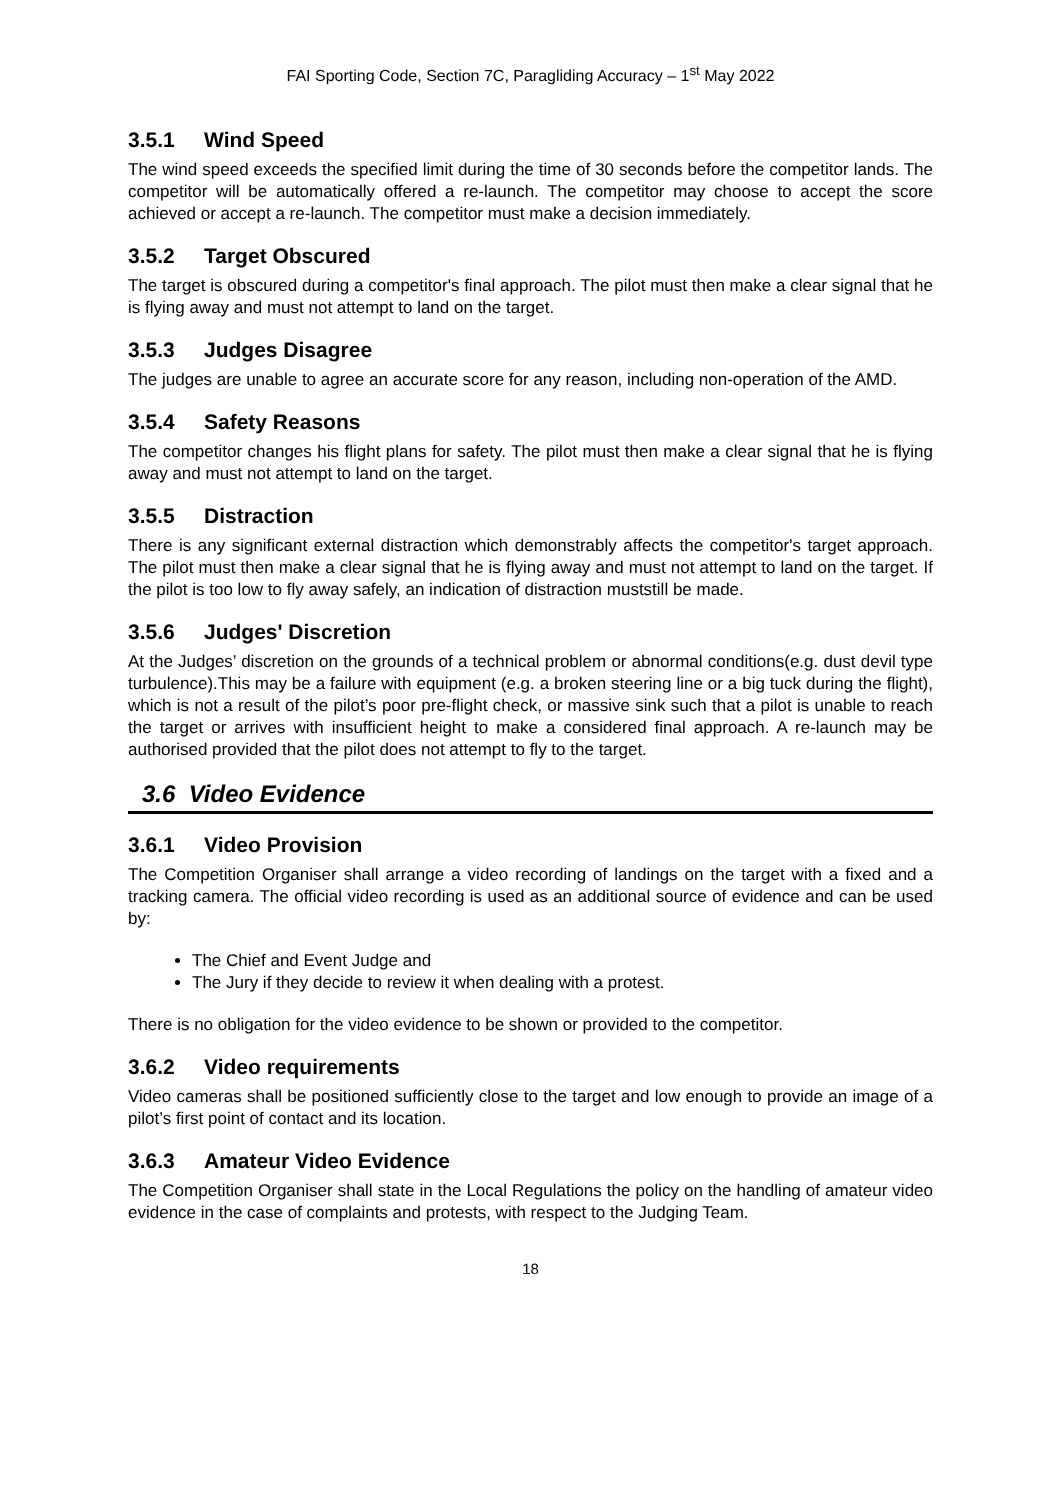FAI Sporting Code, Section 7C, Paragliding Accuracy – 1<sup>st</sup> May 2022
3.5.1 Wind Speed
The wind speed exceeds the specified limit during the time of 30 seconds before the competitor lands. The competitor will be automatically offered a re-launch. The competitor may choose to accept the score achieved or accept a re-launch. The competitor must make a decision immediately.
3.5.2 Target Obscured
The target is obscured during a competitor's final approach. The pilot must then make a clear signal that he is flying away and must not attempt to land on the target.
3.5.3 Judges Disagree
The judges are unable to agree an accurate score for any reason, including non-operation of the AMD.
3.5.4 Safety Reasons
The competitor changes his flight plans for safety. The pilot must then make a clear signal that he is flying away and must not attempt to land on the target.
3.5.5 Distraction
There is any significant external distraction which demonstrably affects the competitor's target approach. The pilot must then make a clear signal that he is flying away and must not attempt to land on the target. If the pilot is too low to fly away safely, an indication of distraction muststill be made.
3.5.6 Judges' Discretion
At the Judges’ discretion on the grounds of a technical problem or abnormal conditions(e.g. dust devil type turbulence).This may be a failure with equipment (e.g. a broken steering line or a big tuck during the flight), which is not a result of the pilot’s poor pre-flight check, or massive sink such that a pilot is unable to reach the target or arrives with insufficient height to make a considered final approach. A re-launch may be authorised provided that the pilot does not attempt to fly to the target.
3.6 Video Evidence
3.6.1 Video Provision
The Competition Organiser shall arrange a video recording of landings on the target with a fixed and a tracking camera. The official video recording is used as an additional source of evidence and can be used by:
The Chief and Event Judge and
The Jury if they decide to review it when dealing with a protest.
There is no obligation for the video evidence to be shown or provided to the competitor.
3.6.2 Video requirements
Video cameras shall be positioned sufficiently close to the target and low enough to provide an image of a pilot’s first point of contact and its location.
3.6.3 Amateur Video Evidence
The Competition Organiser shall state in the Local Regulations the policy on the handling of amateur video evidence in the case of complaints and protests, with respect to the Judging Team.
18